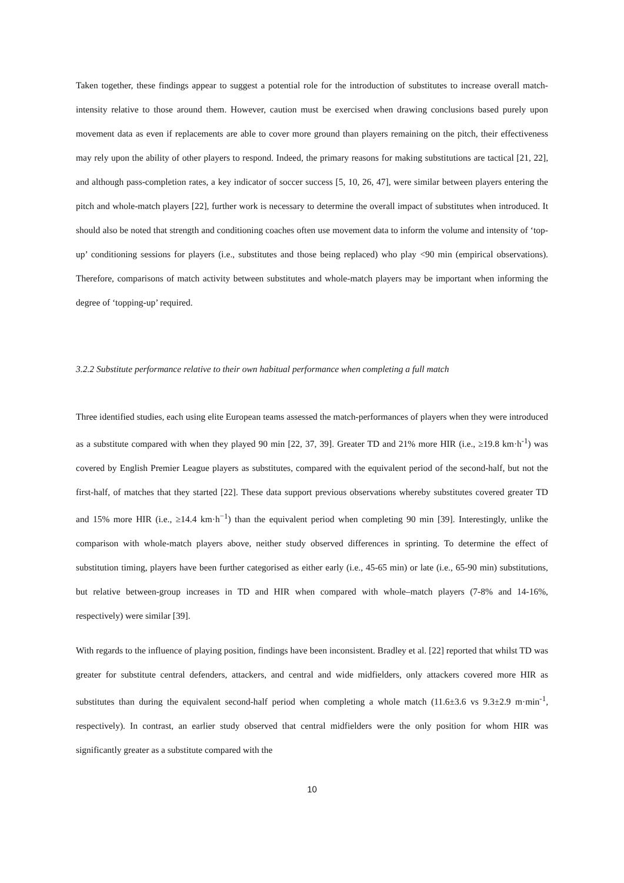Taken together, these findings appear to suggest a potential role for the introduction of substitutes to increase overall match-intensity relative to those around them. However, caution must be exercised when drawing conclusions based purely upon movement data as even if replacements are able to cover more ground than players remaining on the pitch, their effectiveness may rely upon the ability of other players to respond. Indeed, the primary reasons for making substitutions are tactical [21, 22], and although pass-completion rates, a key indicator of soccer success [5, 10, 26, 47], were similar between players entering the pitch and whole-match players [22], further work is necessary to determine the overall impact of substitutes when introduced. It should also be noted that strength and conditioning coaches often use movement data to inform the volume and intensity of ‘top-up’ conditioning sessions for players (i.e., substitutes and those being replaced) who play <90 min (empirical observations). Therefore, comparisons of match activity between substitutes and whole-match players may be important when informing the degree of ‘topping-up’ required.
3.2.2 Substitute performance relative to their own habitual performance when completing a full match
Three identified studies, each using elite European teams assessed the match-performances of players when they were introduced as a substitute compared with when they played 90 min [22, 37, 39]. Greater TD and 21% more HIR (i.e., ≥19.8 km·h<sup>-1</sup>) was covered by English Premier League players as substitutes, compared with the equivalent period of the second-half, but not the first-half, of matches that they started [22]. These data support previous observations whereby substitutes covered greater TD and 15% more HIR (i.e., ≥14.4 km·h<sup>−1</sup>) than the equivalent period when completing 90 min [39]. Interestingly, unlike the comparison with whole-match players above, neither study observed differences in sprinting. To determine the effect of substitution timing, players have been further categorised as either early (i.e., 45-65 min) or late (i.e., 65-90 min) substitutions, but relative between-group increases in TD and HIR when compared with whole–match players (7-8% and 14-16%, respectively) were similar [39].
With regards to the influence of playing position, findings have been inconsistent. Bradley et al. [22] reported that whilst TD was greater for substitute central defenders, attackers, and central and wide midfielders, only attackers covered more HIR as substitutes than during the equivalent second-half period when completing a whole match (11.6±3.6 vs 9.3±2.9 m·min<sup>-1</sup>, respectively). In contrast, an earlier study observed that central midfielders were the only position for whom HIR was significantly greater as a substitute compared with the
10